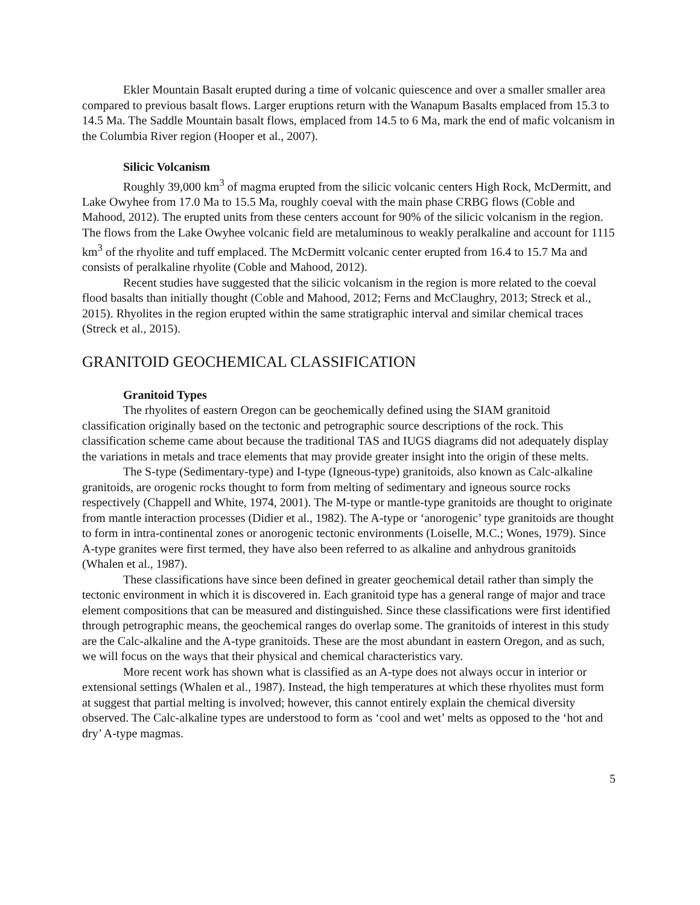Ekler Mountain Basalt erupted during a time of volcanic quiescence and over a smaller smaller area compared to previous basalt flows. Larger eruptions return with the Wanapum Basalts emplaced from 15.3 to 14.5 Ma. The Saddle Mountain basalt flows, emplaced from 14.5 to 6 Ma, mark the end of mafic volcanism in the Columbia River region (Hooper et al., 2007).
Silicic Volcanism
Roughly 39,000 km<sup>3</sup> of magma erupted from the silicic volcanic centers High Rock, McDermitt, and Lake Owyhee from 17.0 Ma to 15.5 Ma, roughly coeval with the main phase CRBG flows (Coble and Mahood, 2012). The erupted units from these centers account for 90% of the silicic volcanism in the region. The flows from the Lake Owyhee volcanic field are metaluminous to weakly peralkaline and account for 1115 km<sup>3</sup> of the rhyolite and tuff emplaced. The McDermitt volcanic center erupted from 16.4 to 15.7 Ma and consists of peralkaline rhyolite (Coble and Mahood, 2012).
Recent studies have suggested that the silicic volcanism in the region is more related to the coeval flood basalts than initially thought (Coble and Mahood, 2012; Ferns and McClaughry, 2013; Streck et al., 2015). Rhyolites in the region erupted within the same stratigraphic interval and similar chemical traces (Streck et al., 2015).
GRANITOID GEOCHEMICAL CLASSIFICATION
Granitoid Types
The rhyolites of eastern Oregon can be geochemically defined using the SIAM granitoid classification originally based on the tectonic and petrographic source descriptions of the rock. This classification scheme came about because the traditional TAS and IUGS diagrams did not adequately display the variations in metals and trace elements that may provide greater insight into the origin of these melts.
The S-type (Sedimentary-type) and I-type (Igneous-type) granitoids, also known as Calc-alkaline granitoids, are orogenic rocks thought to form from melting of sedimentary and igneous source rocks respectively (Chappell and White, 1974, 2001). The M-type or mantle-type granitoids are thought to originate from mantle interaction processes (Didier et al., 1982). The A-type or ‘anorogenic’ type granitoids are thought to form in intra-continental zones or anorogenic tectonic environments (Loiselle, M.C.; Wones, 1979). Since A-type granites were first termed, they have also been referred to as alkaline and anhydrous granitoids (Whalen et al., 1987).
These classifications have since been defined in greater geochemical detail rather than simply the tectonic environment in which it is discovered in. Each granitoid type has a general range of major and trace element compositions that can be measured and distinguished. Since these classifications were first identified through petrographic means, the geochemical ranges do overlap some. The granitoids of interest in this study are the Calc-alkaline and the A-type granitoids. These are the most abundant in eastern Oregon, and as such, we will focus on the ways that their physical and chemical characteristics vary.
More recent work has shown what is classified as an A-type does not always occur in interior or extensional settings (Whalen et al., 1987). Instead, the high temperatures at which these rhyolites must form at suggest that partial melting is involved; however, this cannot entirely explain the chemical diversity observed. The Calc-alkaline types are understood to form as ‘cool and wet’ melts as opposed to the ‘hot and dry’ A-type magmas.
5